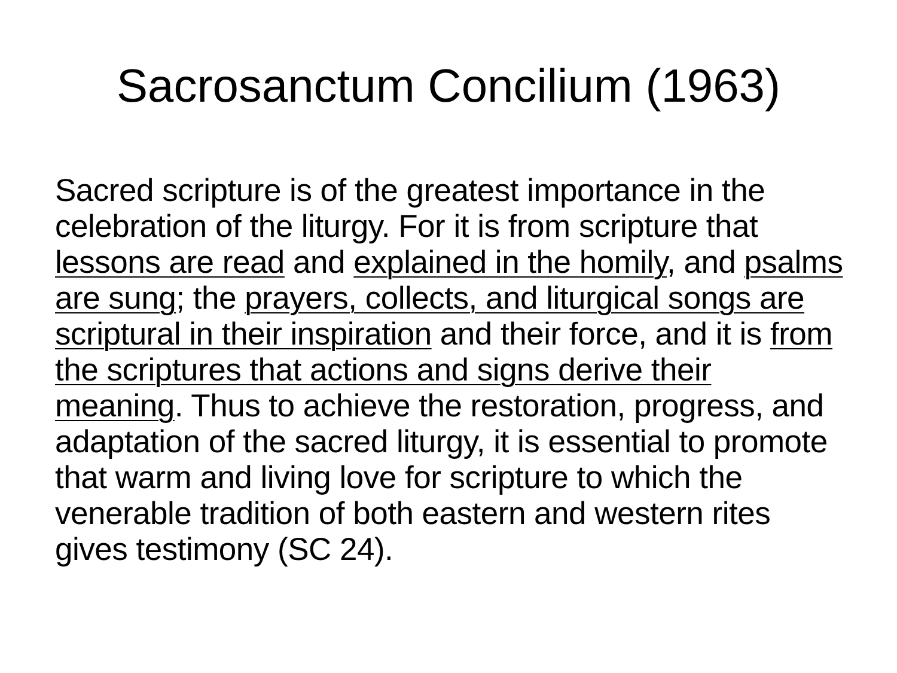Sacrosanctum Concilium (1963)
Sacred scripture is of the greatest importance in the celebration of the liturgy. For it is from scripture that lessons are read and explained in the homily, and psalms are sung; the prayers, collects, and liturgical songs are scriptural in their inspiration and their force, and it is from the scriptures that actions and signs derive their meaning. Thus to achieve the restoration, progress, and adaptation of the sacred liturgy, it is essential to promote that warm and living love for scripture to which the venerable tradition of both eastern and western rites gives testimony (SC 24).